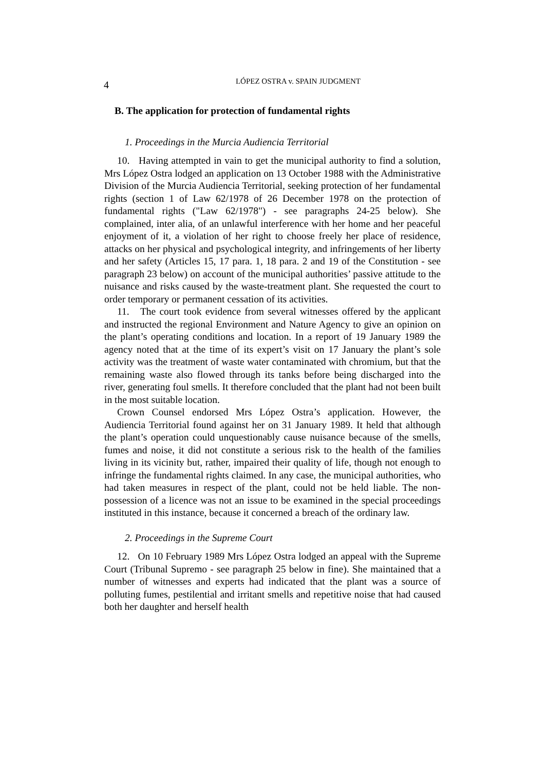4
LÓPEZ OSTRA v. SPAIN JUDGMENT
B. The application for protection of fundamental rights
1. Proceedings in the Murcia Audiencia Territorial
10. Having attempted in vain to get the municipal authority to find a solution, Mrs López Ostra lodged an application on 13 October 1988 with the Administrative Division of the Murcia Audiencia Territorial, seeking protection of her fundamental rights (section 1 of Law 62/1978 of 26 December 1978 on the protection of fundamental rights ("Law 62/1978") - see paragraphs 24-25 below). She complained, inter alia, of an unlawful interference with her home and her peaceful enjoyment of it, a violation of her right to choose freely her place of residence, attacks on her physical and psychological integrity, and infringements of her liberty and her safety (Articles 15, 17 para. 1, 18 para. 2 and 19 of the Constitution - see paragraph 23 below) on account of the municipal authorities’ passive attitude to the nuisance and risks caused by the waste-treatment plant. She requested the court to order temporary or permanent cessation of its activities.
11. The court took evidence from several witnesses offered by the applicant and instructed the regional Environment and Nature Agency to give an opinion on the plant’s operating conditions and location. In a report of 19 January 1989 the agency noted that at the time of its expert’s visit on 17 January the plant’s sole activity was the treatment of waste water contaminated with chromium, but that the remaining waste also flowed through its tanks before being discharged into the river, generating foul smells. It therefore concluded that the plant had not been built in the most suitable location.
Crown Counsel endorsed Mrs López Ostra’s application. However, the Audiencia Territorial found against her on 31 January 1989. It held that although the plant’s operation could unquestionably cause nuisance because of the smells, fumes and noise, it did not constitute a serious risk to the health of the families living in its vicinity but, rather, impaired their quality of life, though not enough to infringe the fundamental rights claimed. In any case, the municipal authorities, who had taken measures in respect of the plant, could not be held liable. The non-possession of a licence was not an issue to be examined in the special proceedings instituted in this instance, because it concerned a breach of the ordinary law.
2. Proceedings in the Supreme Court
12. On 10 February 1989 Mrs López Ostra lodged an appeal with the Supreme Court (Tribunal Supremo - see paragraph 25 below in fine). She maintained that a number of witnesses and experts had indicated that the plant was a source of polluting fumes, pestilential and irritant smells and repetitive noise that had caused both her daughter and herself health